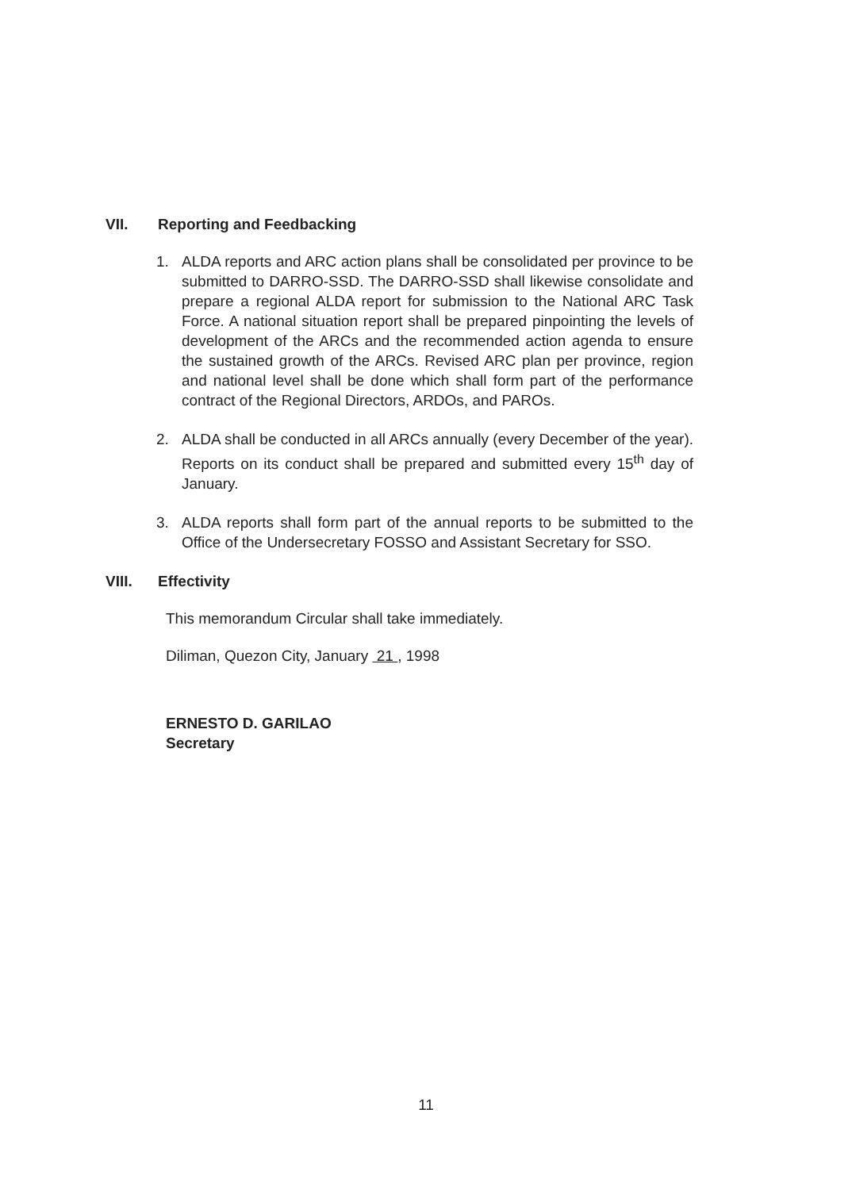VII. Reporting and Feedbacking
1. ALDA reports and ARC action plans shall be consolidated per province to be submitted to DARRO-SSD. The DARRO-SSD shall likewise consolidate and prepare a regional ALDA report for submission to the National ARC Task Force. A national situation report shall be prepared pinpointing the levels of development of the ARCs and the recommended action agenda to ensure the sustained growth of the ARCs. Revised ARC plan per province, region and national level shall be done which shall form part of the performance contract of the Regional Directors, ARDOs, and PAROs.
2. ALDA shall be conducted in all ARCs annually (every December of the year). Reports on its conduct shall be prepared and submitted every 15<sup>th</sup> day of January.
3. ALDA reports shall form part of the annual reports to be submitted to the Office of the Undersecretary FOSSO and Assistant Secretary for SSO.
VIII. Effectivity
This memorandum Circular shall take immediately.
Diliman, Quezon City, January 21 , 1998
ERNESTO D. GARILAO
Secretary
11